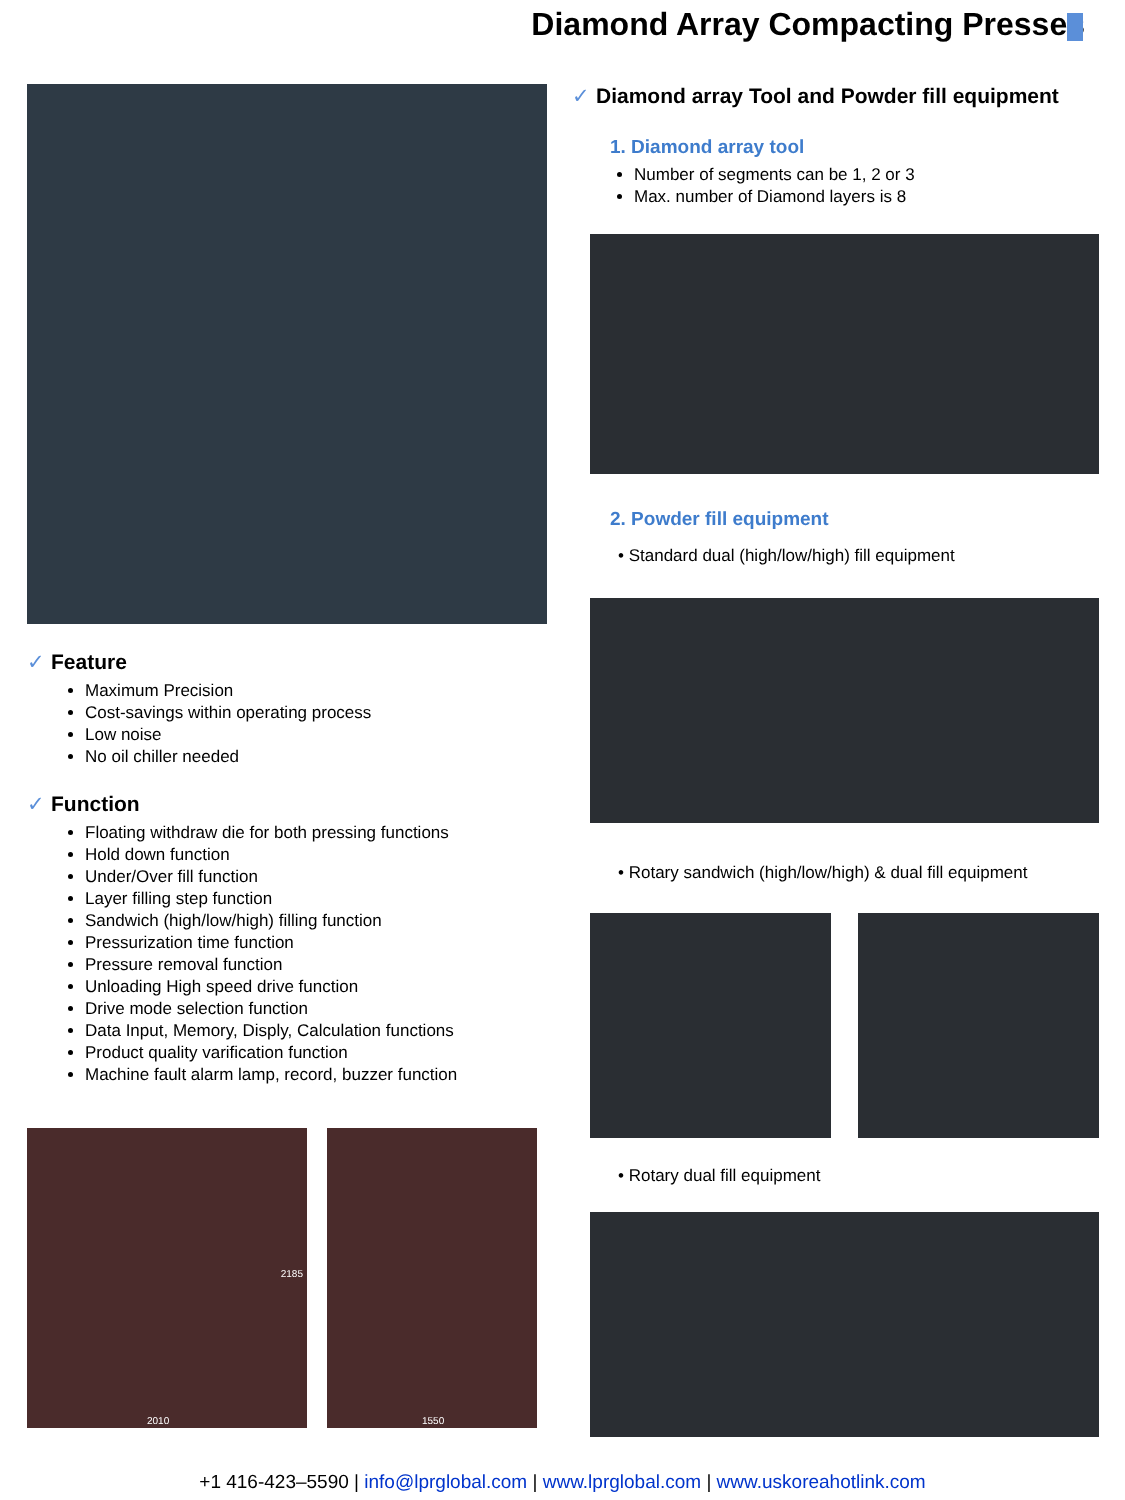Diamond Array Compacting Presses
✓ Feature
Maximum Precision
Cost-savings within operating process
Low noise
No oil chiller needed
✓ Function
Floating withdraw die for both pressing functions
Hold down function
Under/Over fill function
Layer filling step function
Sandwich (high/low/high) filling function
Pressurization time function
Pressure removal function
Unloading High speed drive function
Drive mode selection function
Data Input, Memory, Disply, Calculation functions
Product quality varification function
Machine fault alarm lamp, record, buzzer function
2010
2185
1550
✓ Diamond array Tool and Powder fill equipment
1. Diamond array tool
Number of segments can be 1, 2 or 3
Max. number of Diamond layers is 8
2. Powder fill equipment
• Standard dual (high/low/high) fill equipment
• Rotary sandwich (high/low/high) & dual fill equipment
• Rotary dual fill equipment
+1 416-423–5590 | info@lprglobal.com | www.lprglobal.com | www.uskoreahotlink.com